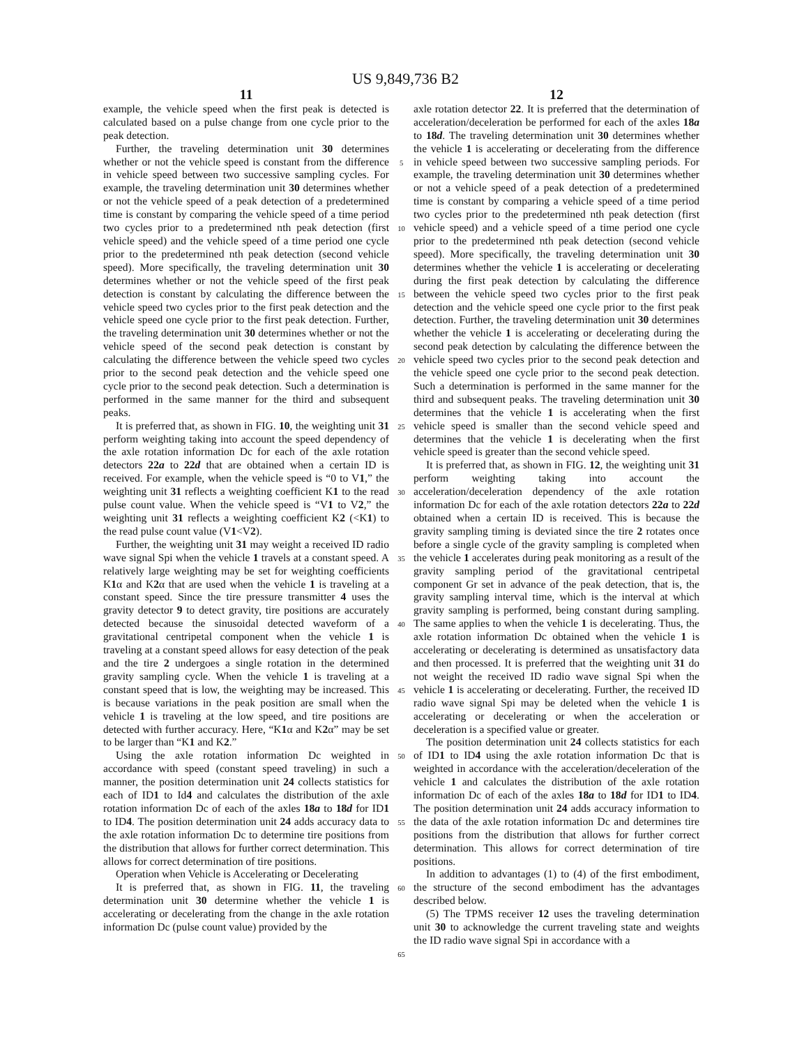US 9,849,736 B2
11
example, the vehicle speed when the first peak is detected is calculated based on a pulse change from one cycle prior to the peak detection.
Further, the traveling determination unit 30 determines whether or not the vehicle speed is constant from the difference in vehicle speed between two successive sampling cycles. For example, the traveling determination unit 30 determines whether or not the vehicle speed of a peak detection of a predetermined time is constant by comparing the vehicle speed of a time period two cycles prior to a predetermined nth peak detection (first vehicle speed) and the vehicle speed of a time period one cycle prior to the predetermined nth peak detection (second vehicle speed). More specifically, the traveling determination unit 30 determines whether or not the vehicle speed of the first peak detection is constant by calculating the difference between the vehicle speed two cycles prior to the first peak detection and the vehicle speed one cycle prior to the first peak detection. Further, the traveling determination unit 30 determines whether or not the vehicle speed of the second peak detection is constant by calculating the difference between the vehicle speed two cycles prior to the second peak detection and the vehicle speed one cycle prior to the second peak detection. Such a determination is performed in the same manner for the third and subsequent peaks.
It is preferred that, as shown in FIG. 10, the weighting unit 31 perform weighting taking into account the speed dependency of the axle rotation information Dc for each of the axle rotation detectors 22a to 22d that are obtained when a certain ID is received. For example, when the vehicle speed is “0 to V1,” the weighting unit 31 reflects a weighting coefficient K1 to the read pulse count value. When the vehicle speed is “V1 to V2,” the weighting unit 31 reflects a weighting coefficient K2 (<K1) to the read pulse count value (V1<V2).
Further, the weighting unit 31 may weight a received ID radio wave signal Spi when the vehicle 1 travels at a constant speed. A relatively large weighting may be set for weighting coefficients K1α and K2α that are used when the vehicle 1 is traveling at a constant speed. Since the tire pressure transmitter 4 uses the gravity detector 9 to detect gravity, tire positions are accurately detected because the sinusoidal detected waveform of a gravitational centripetal component when the vehicle 1 is traveling at a constant speed allows for easy detection of the peak and the tire 2 undergoes a single rotation in the determined gravity sampling cycle. When the vehicle 1 is traveling at a constant speed that is low, the weighting may be increased. This is because variations in the peak position are small when the vehicle 1 is traveling at the low speed, and tire positions are detected with further accuracy. Here, “K1α and K2α” may be set to be larger than “K1 and K2.”
Using the axle rotation information Dc weighted in accordance with speed (constant speed traveling) in such a manner, the position determination unit 24 collects statistics for each of ID1 to Id4 and calculates the distribution of the axle rotation information Dc of each of the axles 18a to 18d for ID1 to ID4. The position determination unit 24 adds accuracy data to the axle rotation information Dc to determine tire positions from the distribution that allows for further correct determination. This allows for correct determination of tire positions.
Operation when Vehicle is Accelerating or Decelerating
It is preferred that, as shown in FIG. 11, the traveling determination unit 30 determine whether the vehicle 1 is accelerating or decelerating from the change in the axle rotation information Dc (pulse count value) provided by the
5
10
15
20
25
30
35
40
45
50
55
60
65
12
axle rotation detector 22. It is preferred that the determination of acceleration/deceleration be performed for each of the axles 18a to 18d. The traveling determination unit 30 determines whether the vehicle 1 is accelerating or decelerating from the difference in vehicle speed between two successive sampling periods. For example, the traveling determination unit 30 determines whether or not a vehicle speed of a peak detection of a predetermined time is constant by comparing a vehicle speed of a time period two cycles prior to the predetermined nth peak detection (first vehicle speed) and a vehicle speed of a time period one cycle prior to the predetermined nth peak detection (second vehicle speed). More specifically, the traveling determination unit 30 determines whether the vehicle 1 is accelerating or decelerating during the first peak detection by calculating the difference between the vehicle speed two cycles prior to the first peak detection and the vehicle speed one cycle prior to the first peak detection. Further, the traveling determination unit 30 determines whether the vehicle 1 is accelerating or decelerating during the second peak detection by calculating the difference between the vehicle speed two cycles prior to the second peak detection and the vehicle speed one cycle prior to the second peak detection. Such a determination is performed in the same manner for the third and subsequent peaks. The traveling determination unit 30 determines that the vehicle 1 is accelerating when the first vehicle speed is smaller than the second vehicle speed and determines that the vehicle 1 is decelerating when the first vehicle speed is greater than the second vehicle speed.
It is preferred that, as shown in FIG. 12, the weighting unit 31 perform weighting taking into account the acceleration/deceleration dependency of the axle rotation information Dc for each of the axle rotation detectors 22a to 22d obtained when a certain ID is received. This is because the gravity sampling timing is deviated since the tire 2 rotates once before a single cycle of the gravity sampling is completed when the vehicle 1 accelerates during peak monitoring as a result of the gravity sampling period of the gravitational centripetal component Gr set in advance of the peak detection, that is, the gravity sampling interval time, which is the interval at which gravity sampling is performed, being constant during sampling. The same applies to when the vehicle 1 is decelerating. Thus, the axle rotation information Dc obtained when the vehicle 1 is accelerating or decelerating is determined as unsatisfactory data and then processed. It is preferred that the weighting unit 31 do not weight the received ID radio wave signal Spi when the vehicle 1 is accelerating or decelerating. Further, the received ID radio wave signal Spi may be deleted when the vehicle 1 is accelerating or decelerating or when the acceleration or deceleration is a specified value or greater.
The position determination unit 24 collects statistics for each of ID1 to ID4 using the axle rotation information Dc that is weighted in accordance with the acceleration/deceleration of the vehicle 1 and calculates the distribution of the axle rotation information Dc of each of the axles 18a to 18d for ID1 to ID4. The position determination unit 24 adds accuracy information to the data of the axle rotation information Dc and determines tire positions from the distribution that allows for further correct determination. This allows for correct determination of tire positions.
In addition to advantages (1) to (4) of the first embodiment, the structure of the second embodiment has the advantages described below.
(5) The TPMS receiver 12 uses the traveling determination unit 30 to acknowledge the current traveling state and weights the ID radio wave signal Spi in accordance with a